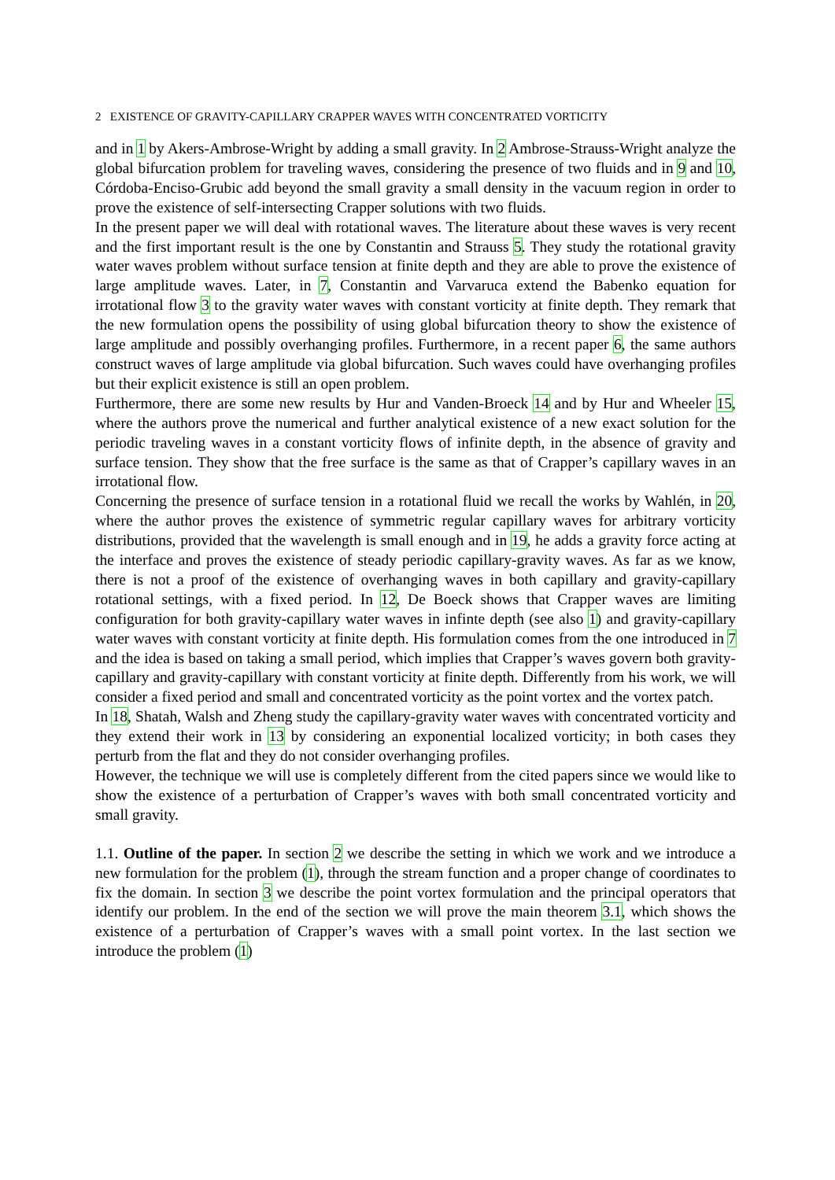2 EXISTENCE OF GRAVITY-CAPILLARY CRAPPER WAVES WITH CONCENTRATED VORTICITY
and in 1 by Akers-Ambrose-Wright by adding a small gravity. In 2 Ambrose-Strauss-Wright analyze the global bifurcation problem for traveling waves, considering the presence of two fluids and in 9 and 10, Córdoba-Enciso-Grubic add beyond the small gravity a small density in the vacuum region in order to prove the existence of self-intersecting Crapper solutions with two fluids.
In the present paper we will deal with rotational waves. The literature about these waves is very recent and the first important result is the one by Constantin and Strauss 5. They study the rotational gravity water waves problem without surface tension at finite depth and they are able to prove the existence of large amplitude waves. Later, in 7, Constantin and Varvaruca extend the Babenko equation for irrotational flow 3 to the gravity water waves with constant vorticity at finite depth. They remark that the new formulation opens the possibility of using global bifurcation theory to show the existence of large amplitude and possibly overhanging profiles. Furthermore, in a recent paper 6, the same authors construct waves of large amplitude via global bifurcation. Such waves could have overhanging profiles but their explicit existence is still an open problem.
Furthermore, there are some new results by Hur and Vanden-Broeck 14 and by Hur and Wheeler 15, where the authors prove the numerical and further analytical existence of a new exact solution for the periodic traveling waves in a constant vorticity flows of infinite depth, in the absence of gravity and surface tension. They show that the free surface is the same as that of Crapper’s capillary waves in an irrotational flow.
Concerning the presence of surface tension in a rotational fluid we recall the works by Wahlén, in 20, where the author proves the existence of symmetric regular capillary waves for arbitrary vorticity distributions, provided that the wavelength is small enough and in 19, he adds a gravity force acting at the interface and proves the existence of steady periodic capillary-gravity waves. As far as we know, there is not a proof of the existence of overhanging waves in both capillary and gravity-capillary rotational settings, with a fixed period. In 12, De Boeck shows that Crapper waves are limiting configuration for both gravity-capillary water waves in infinte depth (see also 1) and gravity-capillary water waves with constant vorticity at finite depth. His formulation comes from the one introduced in 7 and the idea is based on taking a small period, which implies that Crapper’s waves govern both gravity-capillary and gravity-capillary with constant vorticity at finite depth. Differently from his work, we will consider a fixed period and small and concentrated vorticity as the point vortex and the vortex patch.
In 18, Shatah, Walsh and Zheng study the capillary-gravity water waves with concentrated vorticity and they extend their work in 13 by considering an exponential localized vorticity; in both cases they perturb from the flat and they do not consider overhanging profiles.
However, the technique we will use is completely different from the cited papers since we would like to show the existence of a perturbation of Crapper’s waves with both small concentrated vorticity and small gravity.
1.1. Outline of the paper. In section 2 we describe the setting in which we work and we introduce a new formulation for the problem (1), through the stream function and a proper change of coordinates to fix the domain. In section 3 we describe the point vortex formulation and the principal operators that identify our problem. In the end of the section we will prove the main theorem 3.1, which shows the existence of a perturbation of Crapper’s waves with a small point vortex. In the last section we introduce the problem (1)